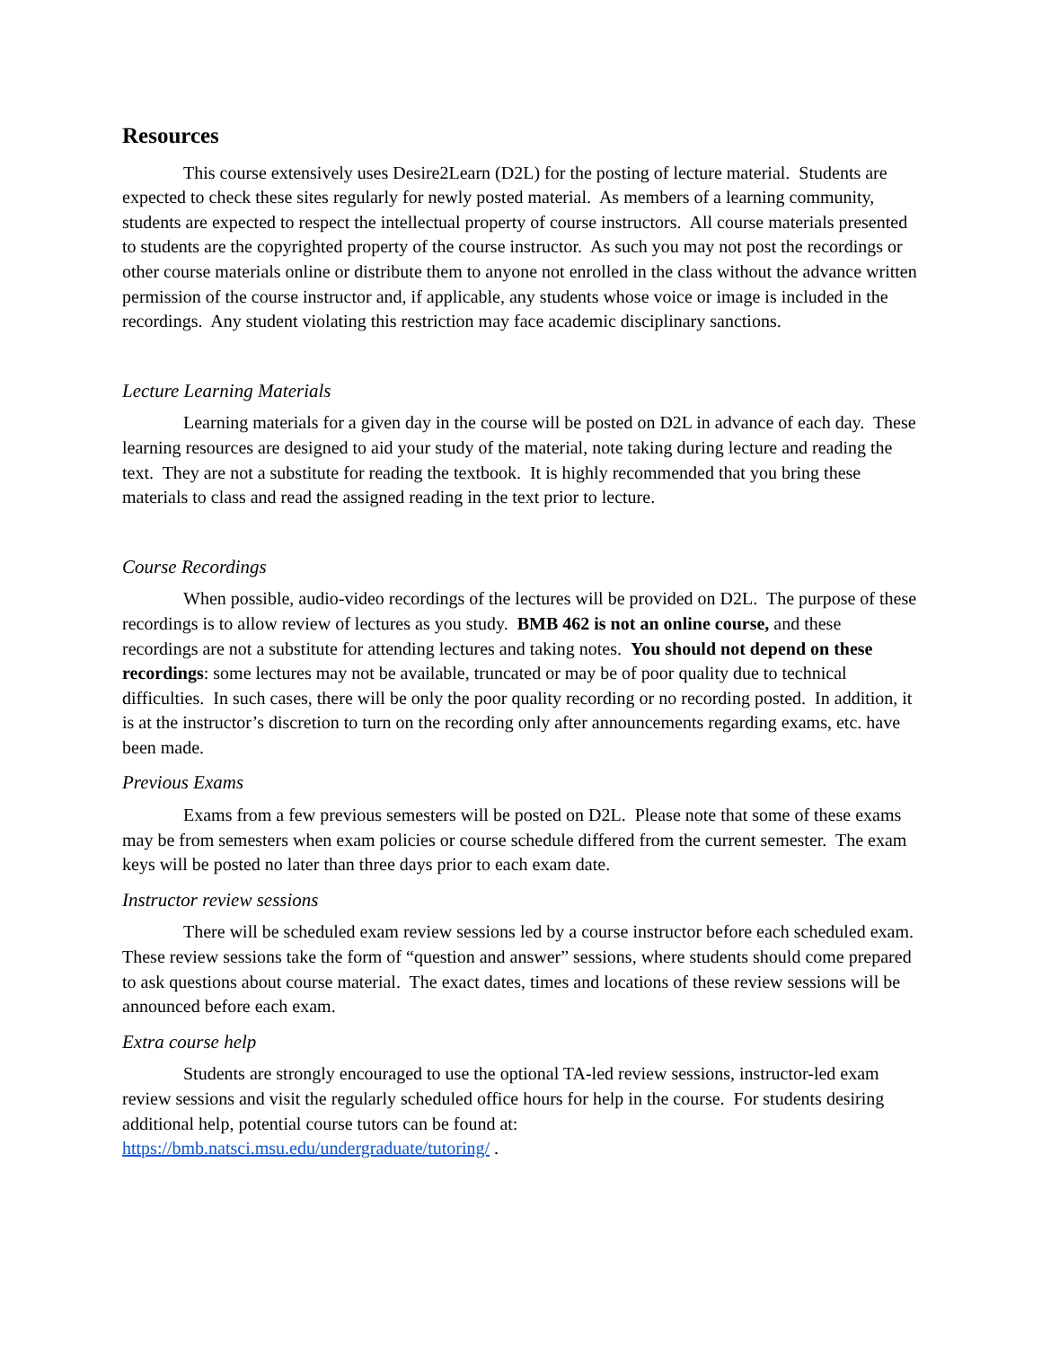Resources
This course extensively uses Desire2Learn (D2L) for the posting of lecture material. Students are expected to check these sites regularly for newly posted material. As members of a learning community, students are expected to respect the intellectual property of course instructors. All course materials presented to students are the copyrighted property of the course instructor. As such you may not post the recordings or other course materials online or distribute them to anyone not enrolled in the class without the advance written permission of the course instructor and, if applicable, any students whose voice or image is included in the recordings. Any student violating this restriction may face academic disciplinary sanctions.
Lecture Learning Materials
Learning materials for a given day in the course will be posted on D2L in advance of each day. These learning resources are designed to aid your study of the material, note taking during lecture and reading the text. They are not a substitute for reading the textbook. It is highly recommended that you bring these materials to class and read the assigned reading in the text prior to lecture.
Course Recordings
When possible, audio-video recordings of the lectures will be provided on D2L. The purpose of these recordings is to allow review of lectures as you study. BMB 462 is not an online course, and these recordings are not a substitute for attending lectures and taking notes. You should not depend on these recordings: some lectures may not be available, truncated or may be of poor quality due to technical difficulties. In such cases, there will be only the poor quality recording or no recording posted. In addition, it is at the instructor’s discretion to turn on the recording only after announcements regarding exams, etc. have been made.
Previous Exams
Exams from a few previous semesters will be posted on D2L. Please note that some of these exams may be from semesters when exam policies or course schedule differed from the current semester. The exam keys will be posted no later than three days prior to each exam date.
Instructor review sessions
There will be scheduled exam review sessions led by a course instructor before each scheduled exam. These review sessions take the form of “question and answer” sessions, where students should come prepared to ask questions about course material. The exact dates, times and locations of these review sessions will be announced before each exam.
Extra course help
Students are strongly encouraged to use the optional TA-led review sessions, instructor-led exam review sessions and visit the regularly scheduled office hours for help in the course. For students desiring additional help, potential course tutors can be found at:
https://bmb.natsci.msu.edu/undergraduate/tutoring/ .